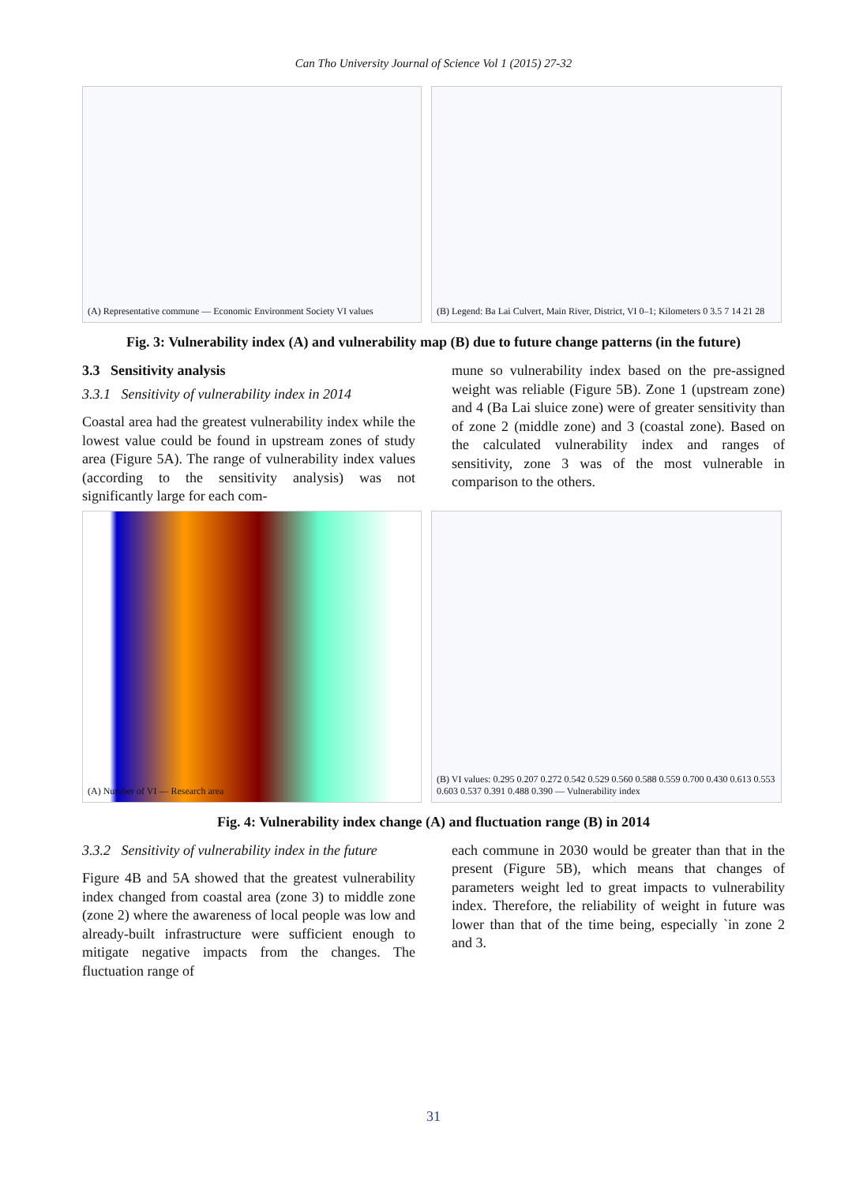Can Tho University Journal of Science Vol 1 (2015) 27-32
(A) Representative commune — Economic Environment Society VI values
(B) Legend: Ba Lai Culvert, Main River, District, VI 0–1; Kilometers 0 3.5 7 14 21 28
Fig. 3: Vulnerability index (A) and vulnerability map (B) due to future change patterns (in the future)
3.3 Sensitivity analysis
3.3.1 Sensitivity of vulnerability index in 2014
Coastal area had the greatest vulnerability index while the lowest value could be found in upstream zones of study area (Figure 5A). The range of vulnerability index values (according to the sensitivity analysis) was not significantly large for each com-
mune so vulnerability index based on the pre-assigned weight was reliable (Figure 5B). Zone 1 (upstream zone) and 4 (Ba Lai sluice zone) were of greater sensitivity than of zone 2 (middle zone) and 3 (coastal zone). Based on the calculated vulnerability index and ranges of sensitivity, zone 3 was of the most vulnerable in comparison to the others.
(A) Number of VI — Research area (B) VI values: 0.295 0.207 0.272 0.542 0.529 0.560 0.588 0.559 0.700 0.430 0.613 0.553 0.603 0.537 0.391 0.488 0.390 — Vulnerability index
Fig. 4: Vulnerability index change (A) and fluctuation range (B) in 2014
3.3.2 Sensitivity of vulnerability index in the future
Figure 4B and 5A showed that the greatest vulnerability index changed from coastal area (zone 3) to middle zone (zone 2) where the awareness of local people was low and already-built infrastructure were sufficient enough to mitigate negative impacts from the changes. The fluctuation range of
each commune in 2030 would be greater than that in the present (Figure 5B), which means that changes of parameters weight led to great impacts to vulnerability index. Therefore, the reliability of weight in future was lower than that of the time being, especially `in zone 2 and 3.
31